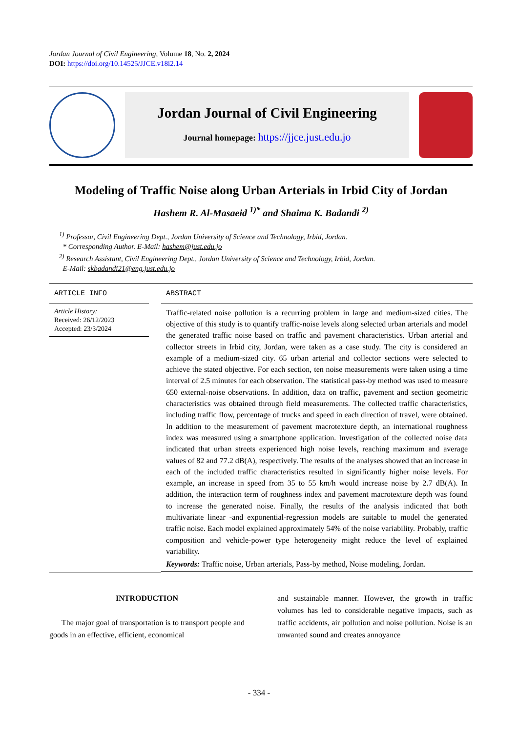Jordan Journal of Civil Engineering, Volume 18, No. 2, 2024
DOI: https://doi.org/10.14525/JJCE.v18i2.14
Jordan Journal of Civil Engineering
Journal homepage: https://jjce.just.edu.jo
Modeling of Traffic Noise along Urban Arterials in Irbid City of Jordan
Hashem R. Al-Masaeid <sup>1)*</sup> and Shaima K. Badandi <sup>2)</sup>
<sup>1)</sup> Professor, Civil Engineering Dept., Jordan University of Science and Technology, Irbid, Jordan.
* Corresponding Author. E-Mail: hashem@just.edu.jo
<sup>2)</sup> Research Assistant, Civil Engineering Dept., Jordan University of Science and Technology, Irbid, Jordan.
E-Mail: skbadandi21@eng.just.edu.jo
ARTICLE INFO
Article History:
Received: 26/12/2023
Accepted: 23/3/2024
ABSTRACT
Traffic-related noise pollution is a recurring problem in large and medium-sized cities. The objective of this study is to quantify traffic-noise levels along selected urban arterials and model the generated traffic noise based on traffic and pavement characteristics. Urban arterial and collector streets in Irbid city, Jordan, were taken as a case study. The city is considered an example of a medium-sized city. 65 urban arterial and collector sections were selected to achieve the stated objective. For each section, ten noise measurements were taken using a time interval of 2.5 minutes for each observation. The statistical pass-by method was used to measure 650 external-noise observations. In addition, data on traffic, pavement and section geometric characteristics was obtained through field measurements. The collected traffic characteristics, including traffic flow, percentage of trucks and speed in each direction of travel, were obtained. In addition to the measurement of pavement macrotexture depth, an international roughness index was measured using a smartphone application. Investigation of the collected noise data indicated that urban streets experienced high noise levels, reaching maximum and average values of 82 and 77.2 dB(A), respectively. The results of the analyses showed that an increase in each of the included traffic characteristics resulted in significantly higher noise levels. For example, an increase in speed from 35 to 55 km/h would increase noise by 2.7 dB(A). In addition, the interaction term of roughness index and pavement macrotexture depth was found to increase the generated noise. Finally, the results of the analysis indicated that both multivariate linear -and exponential-regression models are suitable to model the generated traffic noise. Each model explained approximately 54% of the noise variability. Probably, traffic composition and vehicle-power type heterogeneity might reduce the level of explained variability.
Keywords: Traffic noise, Urban arterials, Pass-by method, Noise modeling, Jordan.
INTRODUCTION
The major goal of transportation is to transport people and goods in an effective, efficient, economical
and sustainable manner. However, the growth in traffic volumes has led to considerable negative impacts, such as traffic accidents, air pollution and noise pollution. Noise is an unwanted sound and creates annoyance
- 334 -